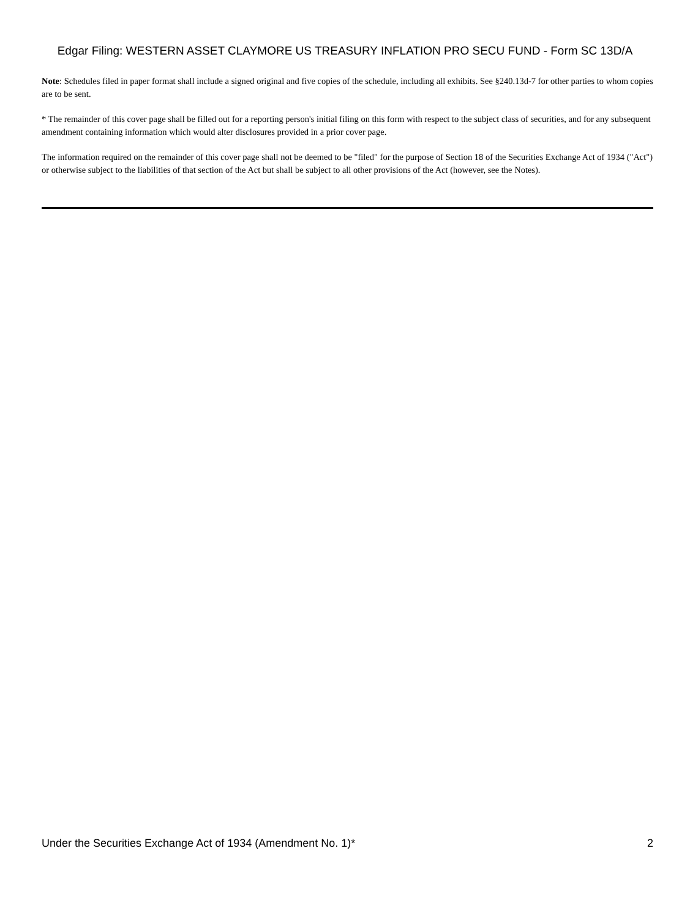Edgar Filing: WESTERN ASSET CLAYMORE US TREASURY INFLATION PRO SECU FUND - Form SC 13D/A
Note: Schedules filed in paper format shall include a signed original and five copies of the schedule, including all exhibits. See §240.13d-7 for other parties to whom copies are to be sent.
* The remainder of this cover page shall be filled out for a reporting person's initial filing on this form with respect to the subject class of securities, and for any subsequent amendment containing information which would alter disclosures provided in a prior cover page.
The information required on the remainder of this cover page shall not be deemed to be "filed" for the purpose of Section 18 of the Securities Exchange Act of 1934 ("Act") or otherwise subject to the liabilities of that section of the Act but shall be subject to all other provisions of the Act (however, see the Notes).
Under the Securities Exchange Act of 1934 (Amendment No. 1)* 2